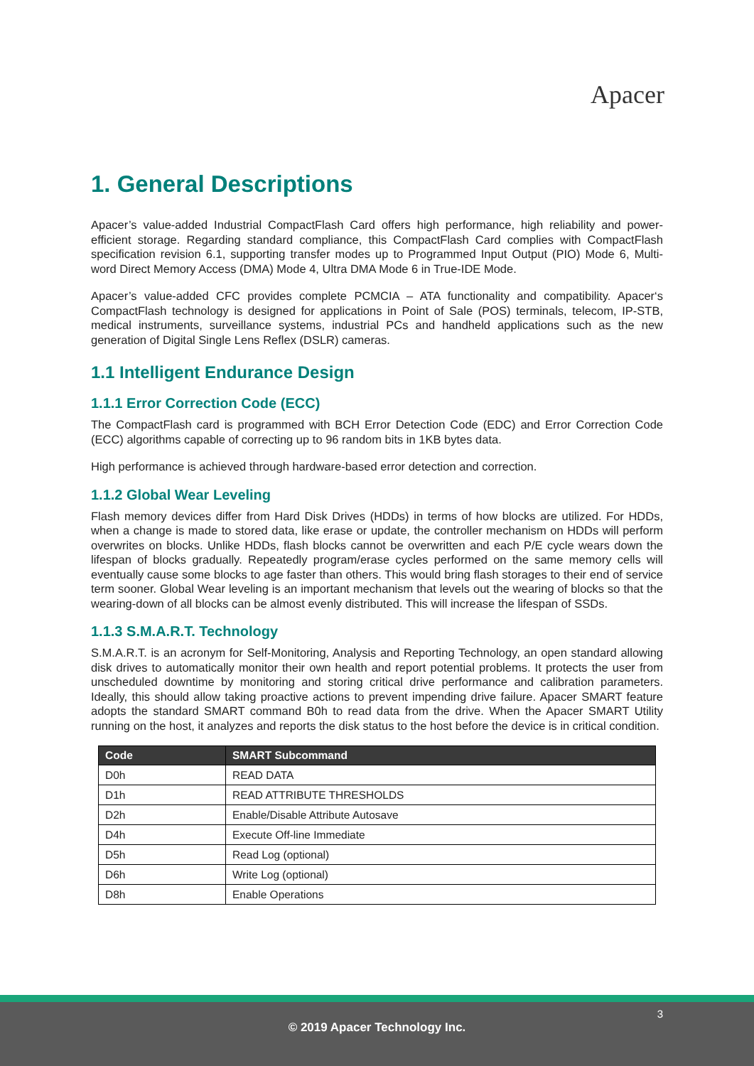Apacer
1. General Descriptions
Apacer’s value-added Industrial CompactFlash Card offers high performance, high reliability and power-efficient storage. Regarding standard compliance, this CompactFlash Card complies with CompactFlash specification revision 6.1, supporting transfer modes up to Programmed Input Output (PIO) Mode 6, Multi-word Direct Memory Access (DMA) Mode 4, Ultra DMA Mode 6 in True-IDE Mode.
Apacer’s value-added CFC provides complete PCMCIA – ATA functionality and compatibility. Apacer‘s CompactFlash technology is designed for applications in Point of Sale (POS) terminals, telecom, IP-STB, medical instruments, surveillance systems, industrial PCs and handheld applications such as the new generation of Digital Single Lens Reflex (DSLR) cameras.
1.1 Intelligent Endurance Design
1.1.1 Error Correction Code (ECC)
The CompactFlash card is programmed with BCH Error Detection Code (EDC) and Error Correction Code (ECC) algorithms capable of correcting up to 96 random bits in 1KB bytes data.
High performance is achieved through hardware-based error detection and correction.
1.1.2 Global Wear Leveling
Flash memory devices differ from Hard Disk Drives (HDDs) in terms of how blocks are utilized. For HDDs, when a change is made to stored data, like erase or update, the controller mechanism on HDDs will perform overwrites on blocks. Unlike HDDs, flash blocks cannot be overwritten and each P/E cycle wears down the lifespan of blocks gradually. Repeatedly program/erase cycles performed on the same memory cells will eventually cause some blocks to age faster than others. This would bring flash storages to their end of service term sooner. Global Wear leveling is an important mechanism that levels out the wearing of blocks so that the wearing-down of all blocks can be almost evenly distributed. This will increase the lifespan of SSDs.
1.1.3 S.M.A.R.T. Technology
S.M.A.R.T. is an acronym for Self-Monitoring, Analysis and Reporting Technology, an open standard allowing disk drives to automatically monitor their own health and report potential problems. It protects the user from unscheduled downtime by monitoring and storing critical drive performance and calibration parameters. Ideally, this should allow taking proactive actions to prevent impending drive failure. Apacer SMART feature adopts the standard SMART command B0h to read data from the drive. When the Apacer SMART Utility running on the host, it analyzes and reports the disk status to the host before the device is in critical condition.
| Code | SMART Subcommand |
| --- | --- |
| D0h | READ DATA |
| D1h | READ ATTRIBUTE THRESHOLDS |
| D2h | Enable/Disable Attribute Autosave |
| D4h | Execute Off-line Immediate |
| D5h | Read Log (optional) |
| D6h | Write Log (optional) |
| D8h | Enable Operations |
3
© 2019 Apacer Technology Inc.